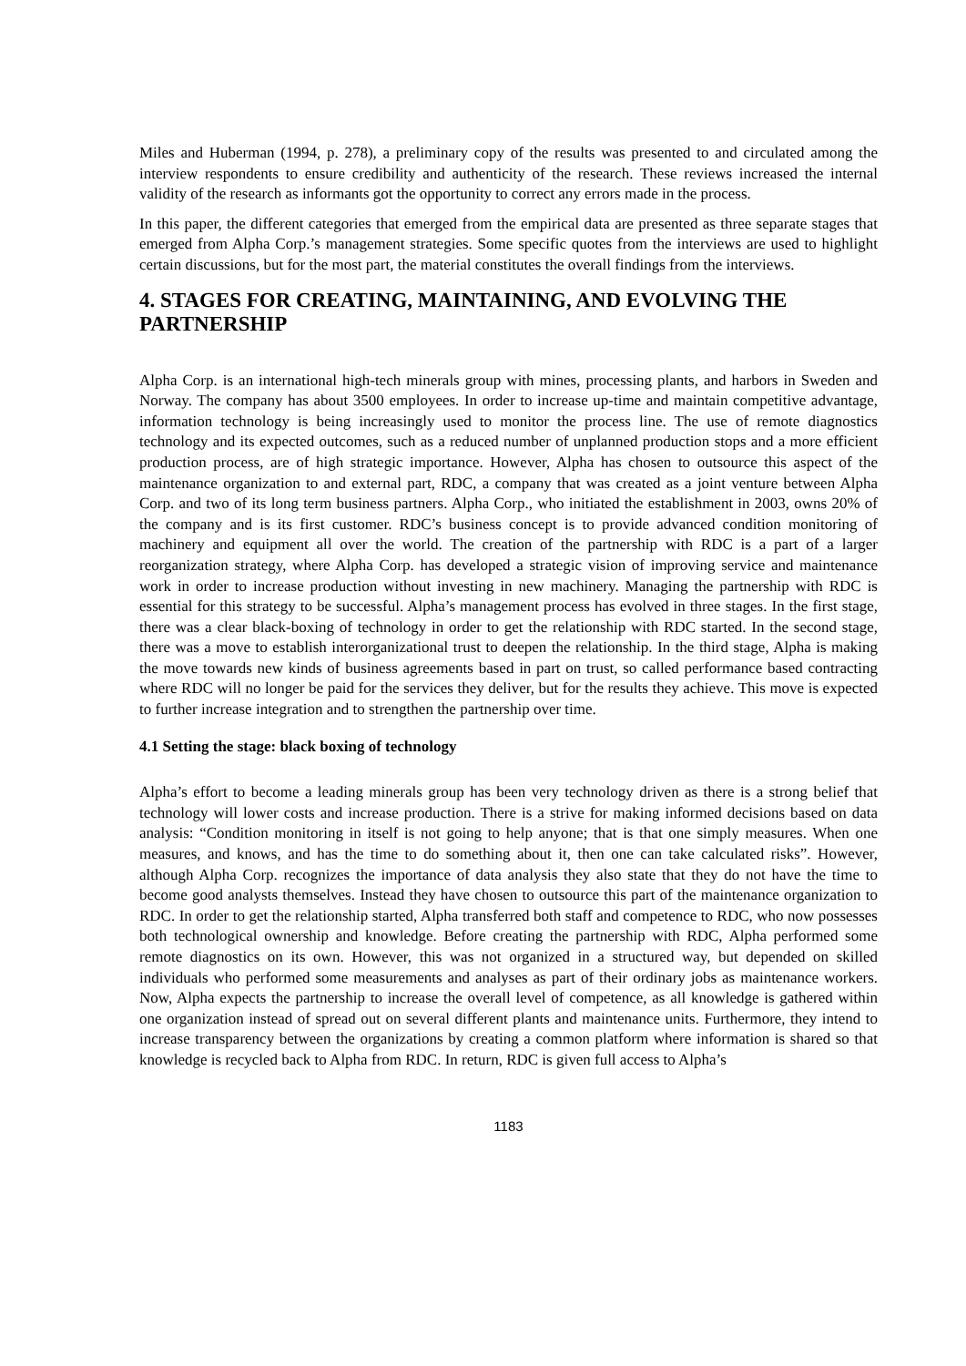Miles and Huberman (1994, p. 278), a preliminary copy of the results was presented to and circulated among the interview respondents to ensure credibility and authenticity of the research. These reviews increased the internal validity of the research as informants got the opportunity to correct any errors made in the process.
In this paper, the different categories that emerged from the empirical data are presented as three separate stages that emerged from Alpha Corp.’s management strategies. Some specific quotes from the interviews are used to highlight certain discussions, but for the most part, the material constitutes the overall findings from the interviews.
4. STAGES FOR CREATING, MAINTAINING, AND EVOLVING THE PARTNERSHIP
Alpha Corp. is an international high-tech minerals group with mines, processing plants, and harbors in Sweden and Norway. The company has about 3500 employees. In order to increase up-time and maintain competitive advantage, information technology is being increasingly used to monitor the process line. The use of remote diagnostics technology and its expected outcomes, such as a reduced number of unplanned production stops and a more efficient production process, are of high strategic importance. However, Alpha has chosen to outsource this aspect of the maintenance organization to and external part, RDC, a company that was created as a joint venture between Alpha Corp. and two of its long term business partners. Alpha Corp., who initiated the establishment in 2003, owns 20% of the company and is its first customer. RDC’s business concept is to provide advanced condition monitoring of machinery and equipment all over the world. The creation of the partnership with RDC is a part of a larger reorganization strategy, where Alpha Corp. has developed a strategic vision of improving service and maintenance work in order to increase production without investing in new machinery. Managing the partnership with RDC is essential for this strategy to be successful. Alpha’s management process has evolved in three stages. In the first stage, there was a clear black-boxing of technology in order to get the relationship with RDC started. In the second stage, there was a move to establish interorganizational trust to deepen the relationship. In the third stage, Alpha is making the move towards new kinds of business agreements based in part on trust, so called performance based contracting where RDC will no longer be paid for the services they deliver, but for the results they achieve. This move is expected to further increase integration and to strengthen the partnership over time.
4.1 Setting the stage: black boxing of technology
Alpha’s effort to become a leading minerals group has been very technology driven as there is a strong belief that technology will lower costs and increase production. There is a strive for making informed decisions based on data analysis: “Condition monitoring in itself is not going to help anyone; that is that one simply measures. When one measures, and knows, and has the time to do something about it, then one can take calculated risks”. However, although Alpha Corp. recognizes the importance of data analysis they also state that they do not have the time to become good analysts themselves. Instead they have chosen to outsource this part of the maintenance organization to RDC. In order to get the relationship started, Alpha transferred both staff and competence to RDC, who now possesses both technological ownership and knowledge. Before creating the partnership with RDC, Alpha performed some remote diagnostics on its own. However, this was not organized in a structured way, but depended on skilled individuals who performed some measurements and analyses as part of their ordinary jobs as maintenance workers. Now, Alpha expects the partnership to increase the overall level of competence, as all knowledge is gathered within one organization instead of spread out on several different plants and maintenance units. Furthermore, they intend to increase transparency between the organizations by creating a common platform where information is shared so that knowledge is recycled back to Alpha from RDC. In return, RDC is given full access to Alpha’s
1183